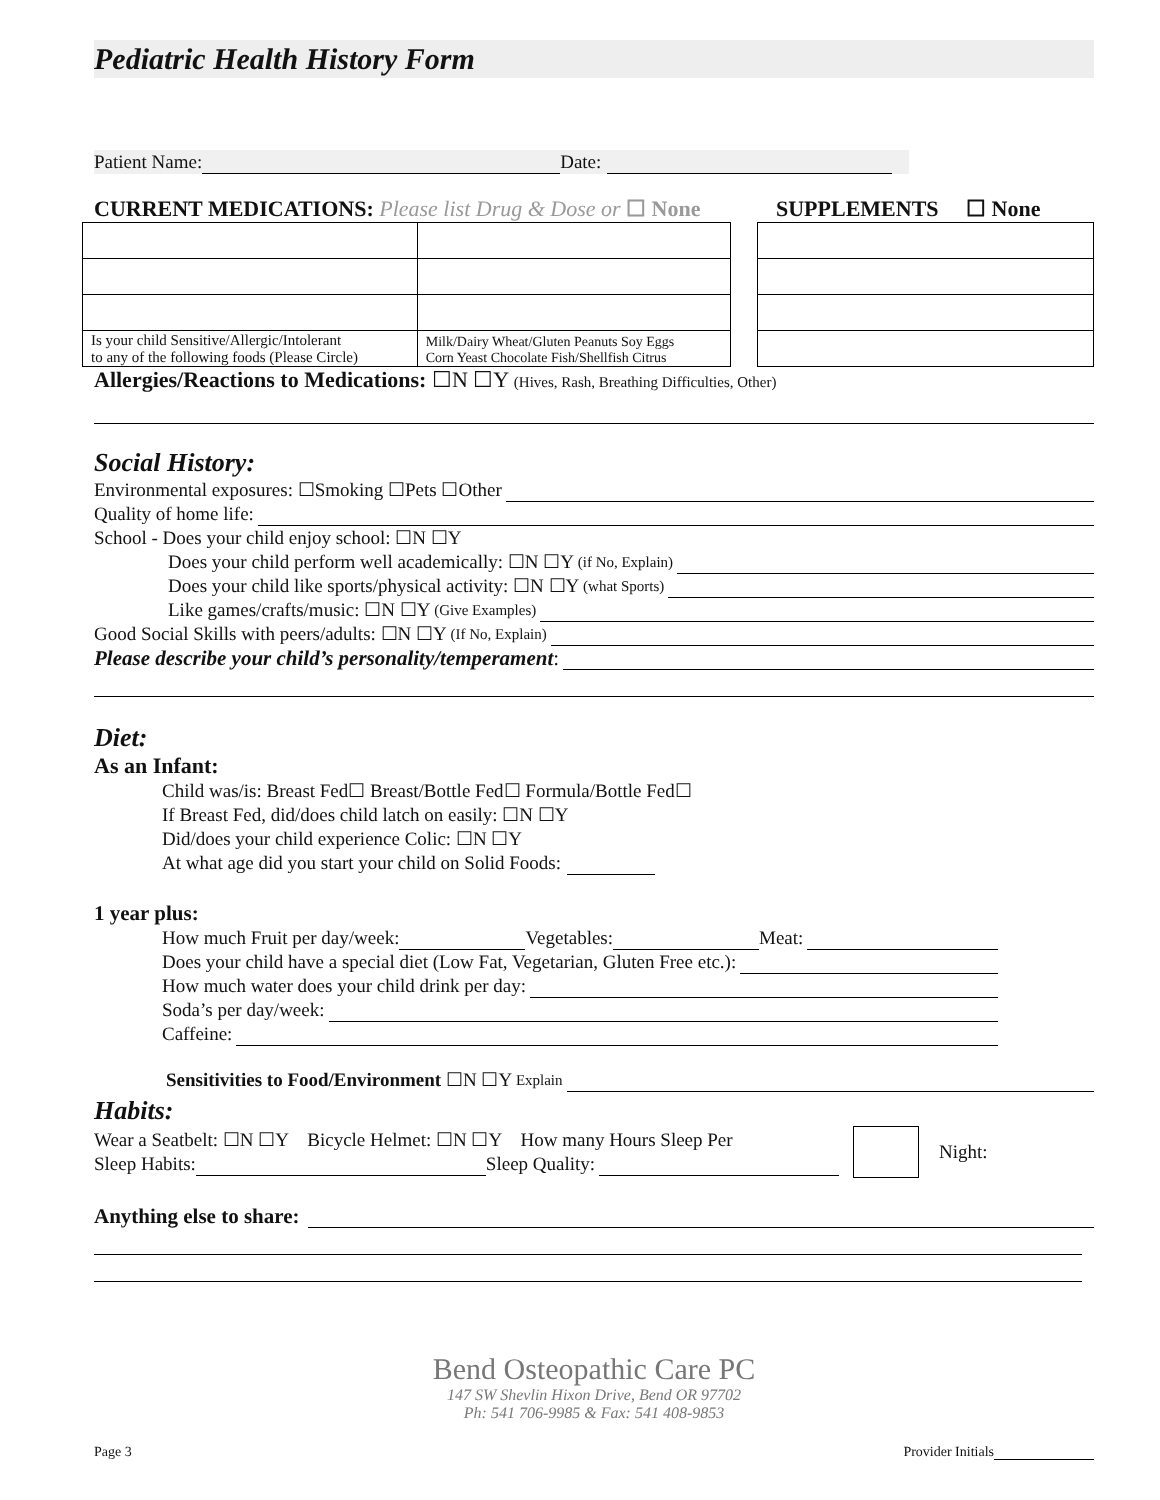Pediatric Health History Form
Patient Name: Date:
CURRENT MEDICATIONS: Please list Drug & Dose or ☐ None
SUPPLEMENTS ☐ None
| Is your child Sensitive/Allergic/Intolerant to any of the following foods (Please Circle) | Milk/Dairy Wheat/Gluten Peanuts Soy Eggs Corn Yeast Chocolate Fish/Shellfish Citrus |
Allergies/Reactions to Medications: ☐N ☐Y (Hives, Rash, Breathing Difficulties, Other)
Social History:
Environmental exposures: ☐Smoking ☐Pets ☐Other
Quality of home life:
School - Does your child enjoy school: ☐N ☐Y
Does your child perform well academically: ☐N ☐Y (if No, Explain)
Does your child like sports/physical activity: ☐N ☐Y (what Sports)
Like games/crafts/music: ☐N ☐Y (Give Examples)
Good Social Skills with peers/adults: ☐N ☐Y (If No, Explain)
Please describe your child’s personality/temperament:
Diet:
As an Infant:
Child was/is: Breast Fed☐ Breast/Bottle Fed☐ Formula/Bottle Fed☐
If Breast Fed, did/does child latch on easily: ☐N ☐Y
Did/does your child experience Colic: ☐N ☐Y
At what age did you start your child on Solid Foods:
1 year plus:
How much Fruit per day/week: Vegetables: Meat:
Does your child have a special diet (Low Fat, Vegetarian, Gluten Free etc.):
How much water does your child drink per day:
Soda’s per day/week:
Caffeine:
Sensitivities to Food/Environment ☐N ☐Y Explain
Habits:
Wear a Seatbelt: ☐N ☐Y Bicycle Helmet: ☐N ☐Y How many Hours Sleep Per
Sleep Habits: Sleep Quality:
Night:
Anything else to share:
Bend Osteopathic Care PC
147 SW Shevlin Hixon Drive, Bend OR 97702
Ph: 541 706-9985 & Fax: 541 408-9853
Page 3 Provider Initials